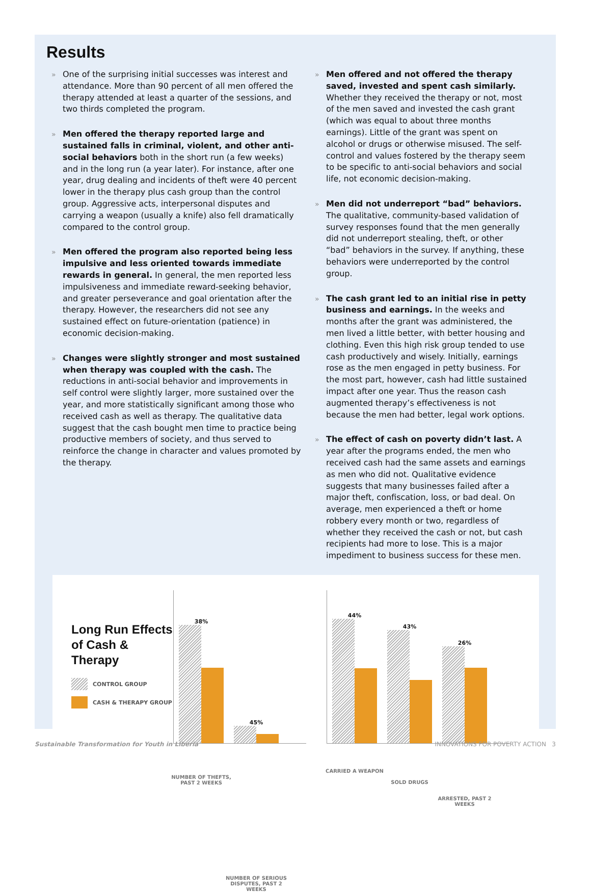Results
» One of the surprising initial successes was interest and attendance. More than 90 percent of all men offered the therapy attended at least a quarter of the sessions, and two thirds completed the program.
» Men offered the therapy reported large and sustained falls in criminal, violent, and other anti-social behaviors both in the short run (a few weeks) and in the long run (a year later). For instance, after one year, drug dealing and incidents of theft were 40 percent lower in the therapy plus cash group than the control group. Aggressive acts, interpersonal disputes and carrying a weapon (usually a knife) also fell dramatically compared to the control group.
» Men offered the program also reported being less impulsive and less oriented towards immediate rewards in general. In general, the men reported less impulsiveness and immediate reward-seeking behavior, and greater perseverance and goal orientation after the therapy. However, the researchers did not see any sustained effect on future-orientation (patience) in economic decision-making.
» Changes were slightly stronger and most sustained when therapy was coupled with the cash. The reductions in anti-social behavior and improvements in self control were slightly larger, more sustained over the year, and more statistically significant among those who received cash as well as therapy. The qualitative data suggest that the cash bought men time to practice being productive members of society, and thus served to reinforce the change in character and values promoted by the therapy.
» Men offered and not offered the therapy saved, invested and spent cash similarly. Whether they received the therapy or not, most of the men saved and invested the cash grant (which was equal to about three months earnings). Little of the grant was spent on alcohol or drugs or otherwise misused. The self-control and values fostered by the therapy seem to be specific to anti-social behaviors and social life, not economic decision-making.
» Men did not underreport “bad” behaviors. The qualitative, community-based validation of survey responses found that the men generally did not underreport stealing, theft, or other “bad” behaviors in the survey. If anything, these behaviors were underreported by the control group.
» The cash grant led to an initial rise in petty business and earnings. In the weeks and months after the grant was administered, the men lived a little better, with better housing and clothing. Even this high risk group tended to use cash productively and wisely. Initially, earnings rose as the men engaged in petty business. For the most part, however, cash had little sustained impact after one year. Thus the reason cash augmented therapy’s effectiveness is not because the men had better, legal work options.
» The effect of cash on poverty didn’t last. A year after the programs ended, the men who received cash had the same assets and earnings as men who did not. Qualitative evidence suggests that many businesses failed after a major theft, confiscation, loss, or bad deal. On average, men experienced a theft or home robbery every month or two, regardless of whether they received the cash or not, but cash recipients had more to lose. This is a major impediment to business success for these men.
Long Run Effects of Cash & Therapy
CONTROL GROUP
CASH & THERAPY GROUP
38%
NUMBER OF THEFTS, PAST 2 WEEKS
45%
NUMBER OF SERIOUS DISPUTES, PAST 2 WEEKS
44%
CARRIED A WEAPON
43%
SOLD DRUGS
26%
ARRESTED, PAST 2 WEEKS
Sustainable Transformation for Youth in Liberia INNOVATIONS FOR POVERTY ACTION 3